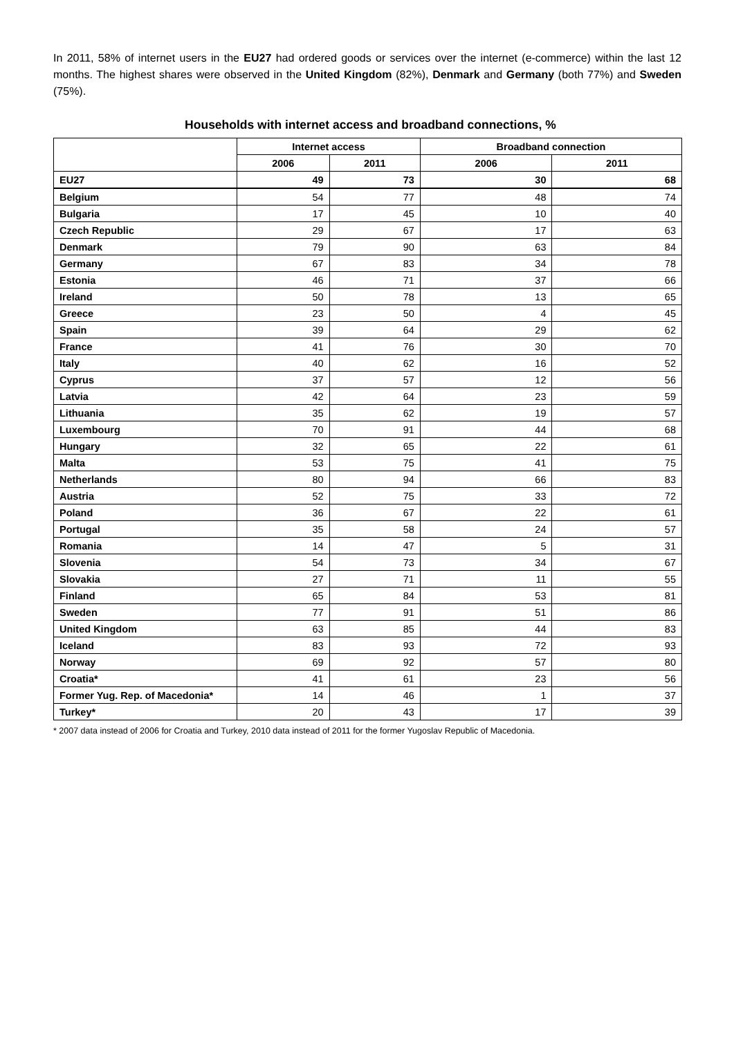In 2011, 58% of internet users in the EU27 had ordered goods or services over the internet (e-commerce) within the last 12 months. The highest shares were observed in the United Kingdom (82%), Denmark and Germany (both 77%) and Sweden (75%).
Households with internet access and broadband connections, %
| | Internet access | | Broadband connection | |
| --- | --- | --- | --- | --- |
| | 2006 | 2011 | 2006 | 2011 |
| EU27 | 49 | 73 | 30 | 68 |
| Belgium | 54 | 77 | 48 | 74 |
| Bulgaria | 17 | 45 | 10 | 40 |
| Czech Republic | 29 | 67 | 17 | 63 |
| Denmark | 79 | 90 | 63 | 84 |
| Germany | 67 | 83 | 34 | 78 |
| Estonia | 46 | 71 | 37 | 66 |
| Ireland | 50 | 78 | 13 | 65 |
| Greece | 23 | 50 | 4 | 45 |
| Spain | 39 | 64 | 29 | 62 |
| France | 41 | 76 | 30 | 70 |
| Italy | 40 | 62 | 16 | 52 |
| Cyprus | 37 | 57 | 12 | 56 |
| Latvia | 42 | 64 | 23 | 59 |
| Lithuania | 35 | 62 | 19 | 57 |
| Luxembourg | 70 | 91 | 44 | 68 |
| Hungary | 32 | 65 | 22 | 61 |
| Malta | 53 | 75 | 41 | 75 |
| Netherlands | 80 | 94 | 66 | 83 |
| Austria | 52 | 75 | 33 | 72 |
| Poland | 36 | 67 | 22 | 61 |
| Portugal | 35 | 58 | 24 | 57 |
| Romania | 14 | 47 | 5 | 31 |
| Slovenia | 54 | 73 | 34 | 67 |
| Slovakia | 27 | 71 | 11 | 55 |
| Finland | 65 | 84 | 53 | 81 |
| Sweden | 77 | 91 | 51 | 86 |
| United Kingdom | 63 | 85 | 44 | 83 |
| Iceland | 83 | 93 | 72 | 93 |
| Norway | 69 | 92 | 57 | 80 |
| Croatia* | 41 | 61 | 23 | 56 |
| Former Yug. Rep. of Macedonia* | 14 | 46 | 1 | 37 |
| Turkey* | 20 | 43 | 17 | 39 |
* 2007 data instead of 2006 for Croatia and Turkey, 2010 data instead of 2011 for the former Yugoslav Republic of Macedonia.